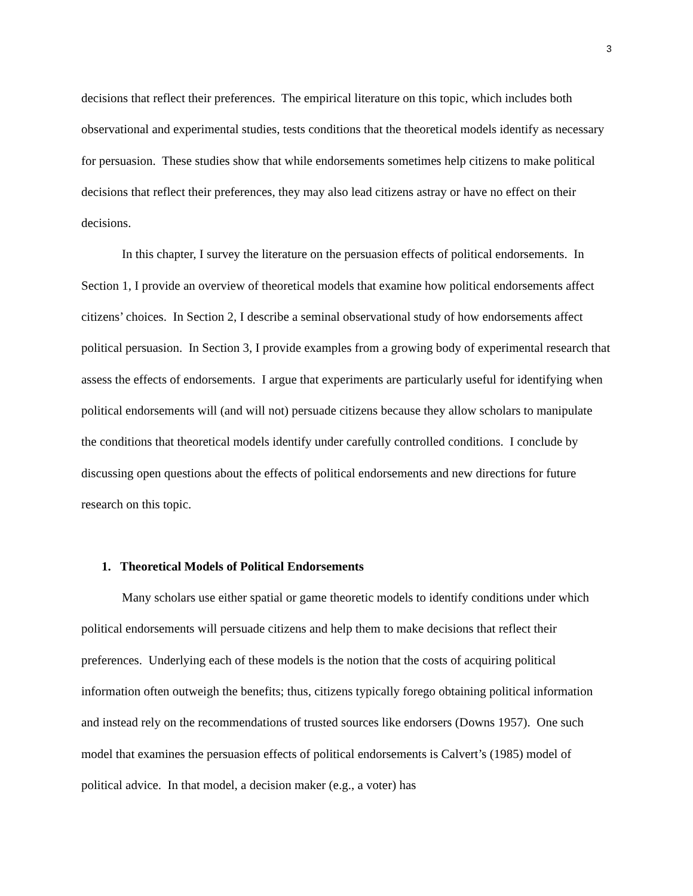3
decisions that reflect their preferences. The empirical literature on this topic, which includes both observational and experimental studies, tests conditions that the theoretical models identify as necessary for persuasion. These studies show that while endorsements sometimes help citizens to make political decisions that reflect their preferences, they may also lead citizens astray or have no effect on their decisions.
In this chapter, I survey the literature on the persuasion effects of political endorsements. In Section 1, I provide an overview of theoretical models that examine how political endorsements affect citizens’ choices. In Section 2, I describe a seminal observational study of how endorsements affect political persuasion. In Section 3, I provide examples from a growing body of experimental research that assess the effects of endorsements. I argue that experiments are particularly useful for identifying when political endorsements will (and will not) persuade citizens because they allow scholars to manipulate the conditions that theoretical models identify under carefully controlled conditions. I conclude by discussing open questions about the effects of political endorsements and new directions for future research on this topic.
1. Theoretical Models of Political Endorsements
Many scholars use either spatial or game theoretic models to identify conditions under which political endorsements will persuade citizens and help them to make decisions that reflect their preferences. Underlying each of these models is the notion that the costs of acquiring political information often outweigh the benefits; thus, citizens typically forego obtaining political information and instead rely on the recommendations of trusted sources like endorsers (Downs 1957). One such model that examines the persuasion effects of political endorsements is Calvert’s (1985) model of political advice. In that model, a decision maker (e.g., a voter) has